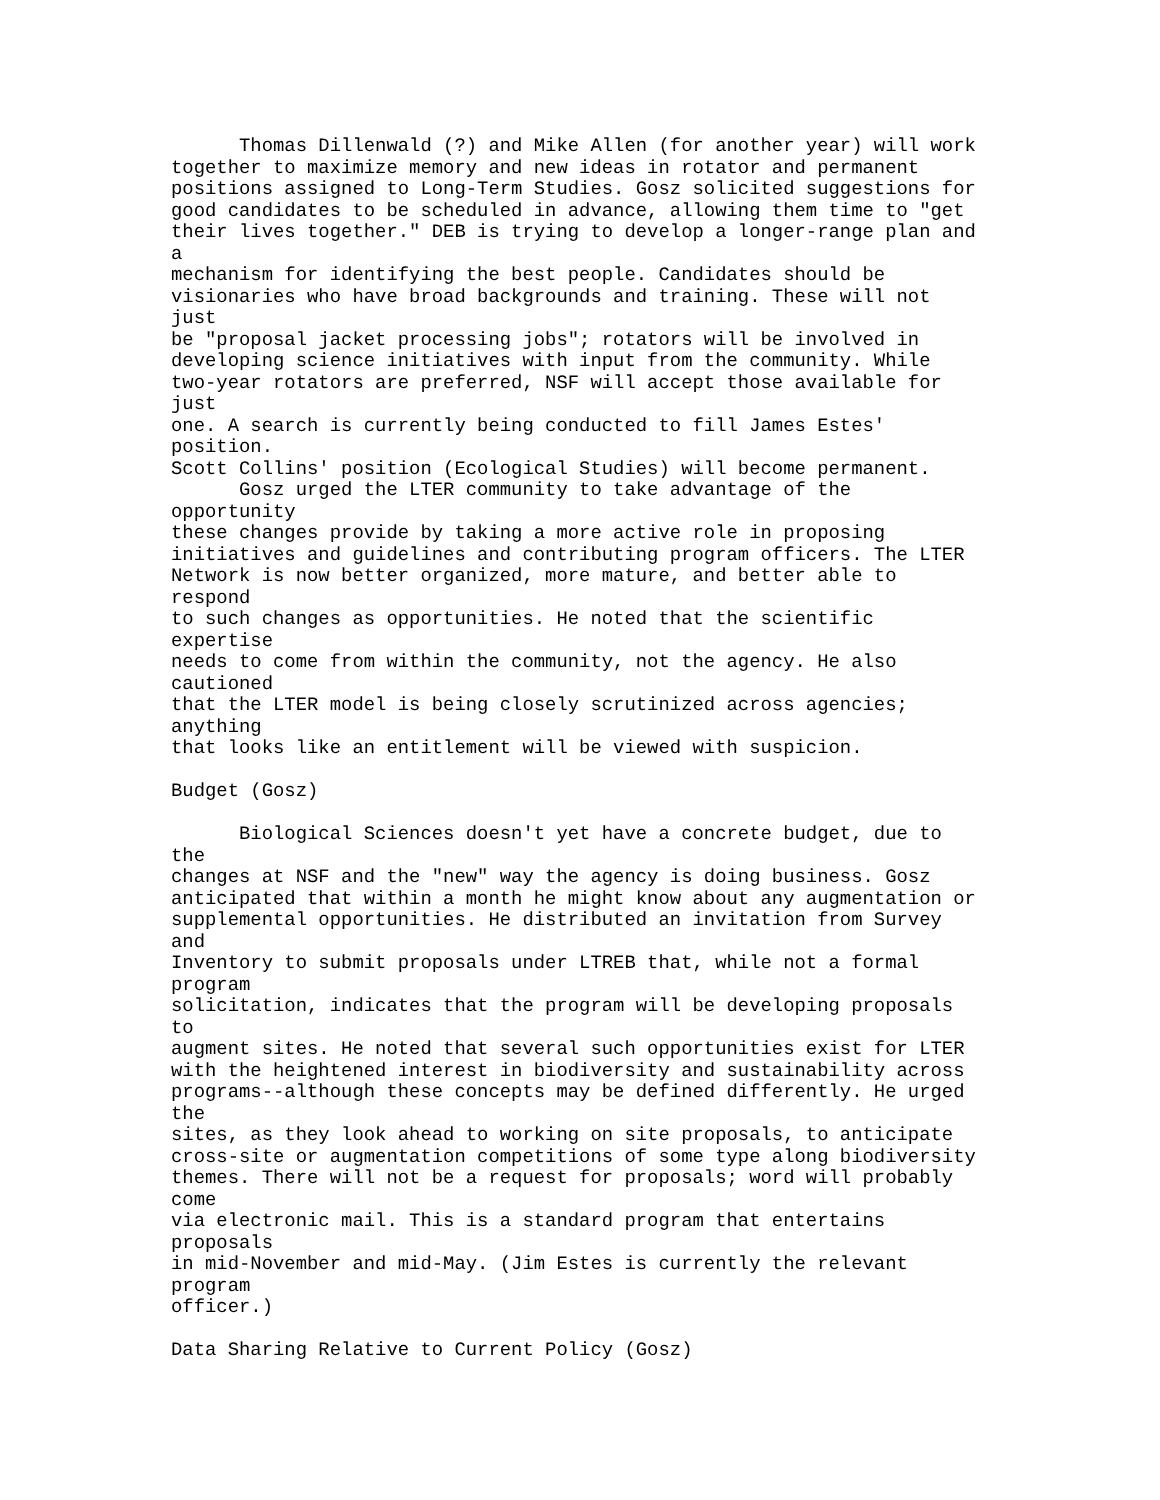Thomas Dillenwald (?) and Mike Allen (for another year) will work
together to maximize memory and new ideas in rotator and permanent
positions assigned to Long-Term Studies. Gosz solicited suggestions for
good candidates to be scheduled in advance, allowing them time to "get
their lives together." DEB is trying to develop a longer-range plan and
a
mechanism for identifying the best people. Candidates should be
visionaries who have broad backgrounds and training. These will not
just
be "proposal jacket processing jobs"; rotators will be involved in
developing science initiatives with input from the community. While
two-year rotators are preferred, NSF will accept those available for
just
one. A search is currently being conducted to fill James Estes'
position.
Scott Collins' position (Ecological Studies) will become permanent.
      Gosz urged the LTER community to take advantage of the
opportunity
these changes provide by taking a more active role in proposing
initiatives and guidelines and contributing program officers. The LTER
Network is now better organized, more mature, and better able to
respond
to such changes as opportunities. He noted that the scientific
expertise
needs to come from within the community, not the agency. He also
cautioned
that the LTER model is being closely scrutinized across agencies;
anything
that looks like an entitlement will be viewed with suspicion.

Budget (Gosz)

      Biological Sciences doesn't yet have a concrete budget, due to
the
changes at NSF and the "new" way the agency is doing business. Gosz
anticipated that within a month he might know about any augmentation or
supplemental opportunities. He distributed an invitation from Survey
and
Inventory to submit proposals under LTREB that, while not a formal
program
solicitation, indicates that the program will be developing proposals
to
augment sites. He noted that several such opportunities exist for LTER
with the heightened interest in biodiversity and sustainability across
programs--although these concepts may be defined differently. He urged
the
sites, as they look ahead to working on site proposals, to anticipate
cross-site or augmentation competitions of some type along biodiversity
themes. There will not be a request for proposals; word will probably
come
via electronic mail. This is a standard program that entertains
proposals
in mid-November and mid-May. (Jim Estes is currently the relevant
program
officer.)

Data Sharing Relative to Current Policy (Gosz)